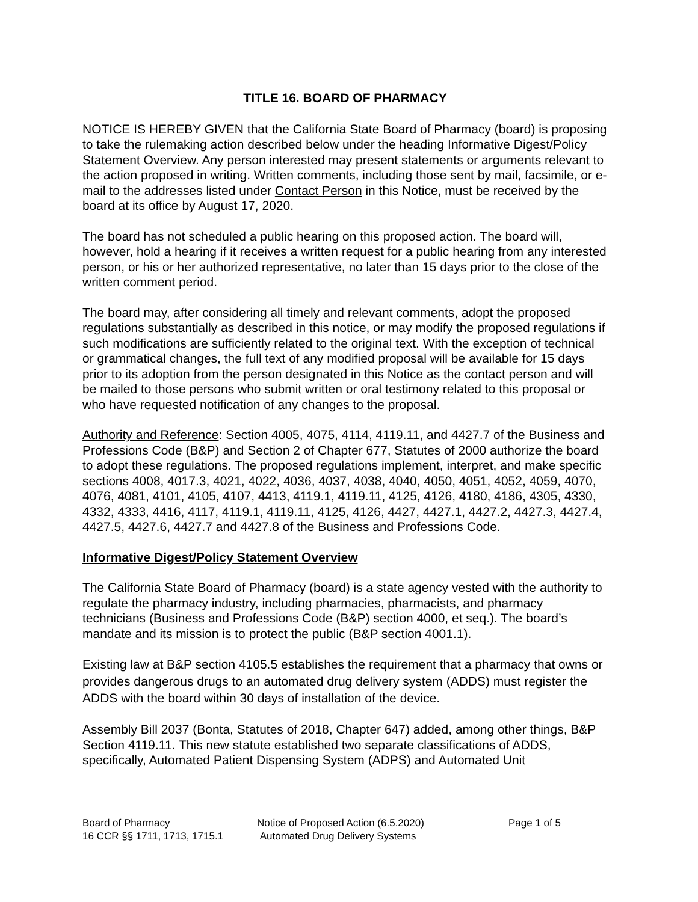TITLE 16. BOARD OF PHARMACY
NOTICE IS HEREBY GIVEN that the California State Board of Pharmacy (board) is proposing to take the rulemaking action described below under the heading Informative Digest/Policy Statement Overview. Any person interested may present statements or arguments relevant to the action proposed in writing. Written comments, including those sent by mail, facsimile, or e-mail to the addresses listed under Contact Person in this Notice, must be received by the board at its office by August 17, 2020.
The board has not scheduled a public hearing on this proposed action. The board will, however, hold a hearing if it receives a written request for a public hearing from any interested person, or his or her authorized representative, no later than 15 days prior to the close of the written comment period.
The board may, after considering all timely and relevant comments, adopt the proposed regulations substantially as described in this notice, or may modify the proposed regulations if such modifications are sufficiently related to the original text. With the exception of technical or grammatical changes, the full text of any modified proposal will be available for 15 days prior to its adoption from the person designated in this Notice as the contact person and will be mailed to those persons who submit written or oral testimony related to this proposal or who have requested notification of any changes to the proposal.
Authority and Reference: Section 4005, 4075, 4114, 4119.11, and 4427.7 of the Business and Professions Code (B&P) and Section 2 of Chapter 677, Statutes of 2000 authorize the board to adopt these regulations. The proposed regulations implement, interpret, and make specific sections 4008, 4017.3, 4021, 4022, 4036, 4037, 4038, 4040, 4050, 4051, 4052, 4059, 4070, 4076, 4081, 4101, 4105, 4107, 4413, 4119.1, 4119.11, 4125, 4126, 4180, 4186, 4305, 4330, 4332, 4333, 4416, 4117, 4119.1, 4119.11, 4125, 4126, 4427, 4427.1, 4427.2, 4427.3, 4427.4, 4427.5, 4427.6, 4427.7 and 4427.8 of the Business and Professions Code.
Informative Digest/Policy Statement Overview
The California State Board of Pharmacy (board) is a state agency vested with the authority to regulate the pharmacy industry, including pharmacies, pharmacists, and pharmacy technicians (Business and Professions Code (B&P) section 4000, et seq.). The board’s mandate and its mission is to protect the public (B&P section 4001.1).
Existing law at B&P section 4105.5 establishes the requirement that a pharmacy that owns or provides dangerous drugs to an automated drug delivery system (ADDS) must register the ADDS with the board within 30 days of installation of the device.
Assembly Bill 2037 (Bonta, Statutes of 2018, Chapter 647) added, among other things, B&P Section 4119.11. This new statute established two separate classifications of ADDS, specifically, Automated Patient Dispensing System (ADPS) and Automated Unit
Board of Pharmacy
16 CCR §§ 1711, 1713, 1715.1
Notice of Proposed Action (6.5.2020)
Automated Drug Delivery Systems
Page 1 of 5